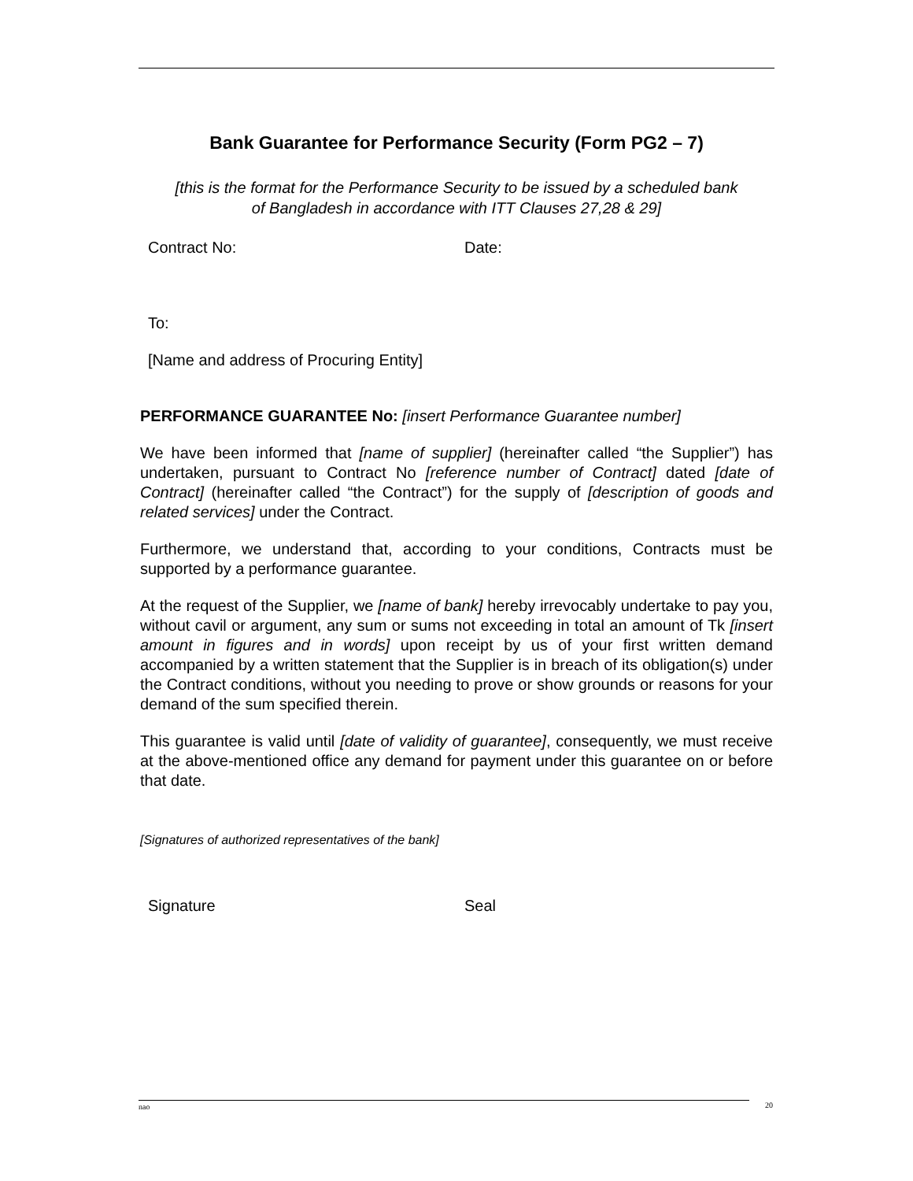Bank Guarantee for Performance Security (Form PG2 – 7)
[this is the format for the Performance Security to be issued by a scheduled bank
of Bangladesh in accordance with ITT Clauses 27,28 & 29]
Contract No: Date:
To:
[Name and address of Procuring Entity]
PERFORMANCE GUARANTEE No: [insert Performance Guarantee number]
We have been informed that [name of supplier] (hereinafter called “the Supplier”) has undertaken, pursuant to Contract No [reference number of Contract] dated [date of Contract] (hereinafter called “the Contract”) for the supply of [description of goods and related services] under the Contract.
Furthermore, we understand that, according to your conditions, Contracts must be supported by a performance guarantee.
At the request of the Supplier, we [name of bank] hereby irrevocably undertake to pay you, without cavil or argument, any sum or sums not exceeding in total an amount of Tk [insert amount in figures and in words] upon receipt by us of your first written demand accompanied by a written statement that the Supplier is in breach of its obligation(s) under the Contract conditions, without you needing to prove or show grounds or reasons for your demand of the sum specified therein.
This guarantee is valid until [date of validity of guarantee], consequently, we must receive at the above-mentioned office any demand for payment under this guarantee on or before that date.
[Signatures of authorized representatives of the bank]
Signature Seal
nao 20